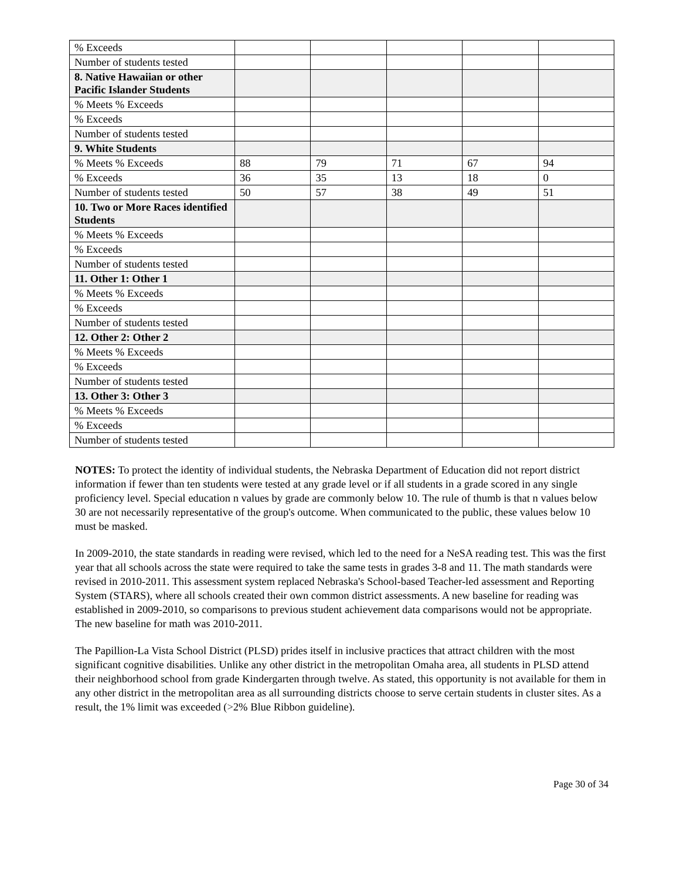| % Exceeds | | | | | |
| Number of students tested | | | | | |
| 8. Native Hawaiian or other Pacific Islander Students | | | | | |
| % Meets % Exceeds | | | | | |
| % Exceeds | | | | | |
| Number of students tested | | | | | |
| 9. White Students | | | | | |
| % Meets % Exceeds | 88 | 79 | 71 | 67 | 94 |
| % Exceeds | 36 | 35 | 13 | 18 | 0 |
| Number of students tested | 50 | 57 | 38 | 49 | 51 |
| 10. Two or More Races identified Students | | | | | |
| % Meets % Exceeds | | | | | |
| % Exceeds | | | | | |
| Number of students tested | | | | | |
| 11. Other 1: Other 1 | | | | | |
| % Meets % Exceeds | | | | | |
| % Exceeds | | | | | |
| Number of students tested | | | | | |
| 12. Other 2: Other 2 | | | | | |
| % Meets % Exceeds | | | | | |
| % Exceeds | | | | | |
| Number of students tested | | | | | |
| 13. Other 3: Other 3 | | | | | |
| % Meets % Exceeds | | | | | |
| % Exceeds | | | | | |
| Number of students tested | | | | | |
NOTES: To protect the identity of individual students, the Nebraska Department of Education did not report district information if fewer than ten students were tested at any grade level or if all students in a grade scored in any single proficiency level. Special education n values by grade are commonly below 10. The rule of thumb is that n values below 30 are not necessarily representative of the group's outcome. When communicated to the public, these values below 10 must be masked.
In 2009-2010, the state standards in reading were revised, which led to the need for a NeSA reading test. This was the first year that all schools across the state were required to take the same tests in grades 3-8 and 11. The math standards were revised in 2010-2011. This assessment system replaced Nebraska's School-based Teacher-led assessment and Reporting System (STARS), where all schools created their own common district assessments. A new baseline for reading was established in 2009-2010, so comparisons to previous student achievement data comparisons would not be appropriate. The new baseline for math was 2010-2011.
The Papillion-La Vista School District (PLSD) prides itself in inclusive practices that attract children with the most significant cognitive disabilities. Unlike any other district in the metropolitan Omaha area, all students in PLSD attend their neighborhood school from grade Kindergarten through twelve. As stated, this opportunity is not available for them in any other district in the metropolitan area as all surrounding districts choose to serve certain students in cluster sites. As a result, the 1% limit was exceeded (>2% Blue Ribbon guideline).
Page 30 of 34